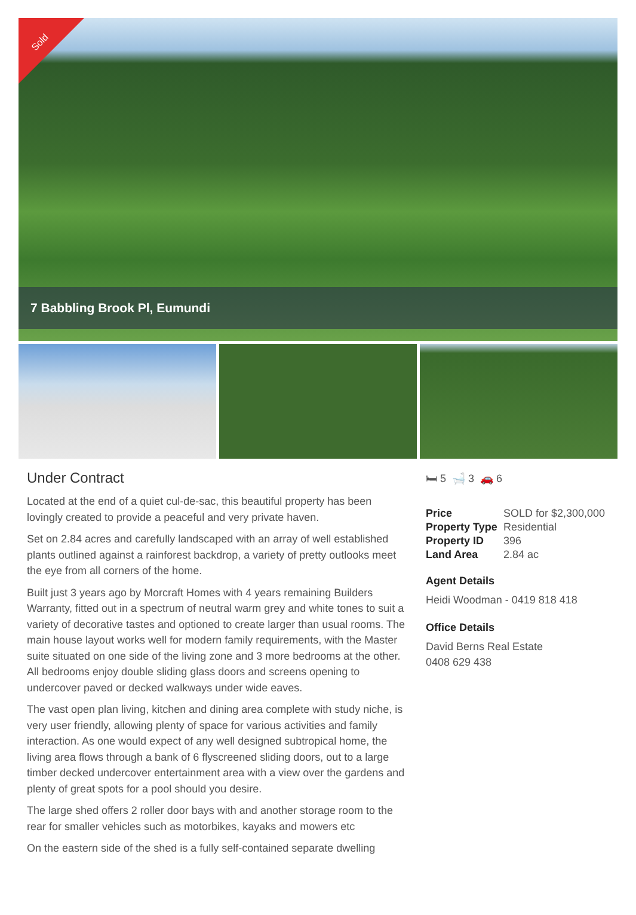Sold
7 Babbling Brook Pl, Eumundi
Under Contract
Located at the end of a quiet cul-de-sac, this beautiful property has been lovingly created to provide a peaceful and very private haven.
Set on 2.84 acres and carefully landscaped with an array of well established plants outlined against a rainforest backdrop, a variety of pretty outlooks meet the eye from all corners of the home.
Built just 3 years ago by Morcraft Homes with 4 years remaining Builders Warranty, fitted out in a spectrum of neutral warm grey and white tones to suit a variety of decorative tastes and optioned to create larger than usual rooms. The main house layout works well for modern family requirements, with the Master suite situated on one side of the living zone and 3 more bedrooms at the other. All bedrooms enjoy double sliding glass doors and screens opening to undercover paved or decked walkways under wide eaves.
The vast open plan living, kitchen and dining area complete with study niche, is very user friendly, allowing plenty of space for various activities and family interaction. As one would expect of any well designed subtropical home, the living area flows through a bank of 6 flyscreened sliding doors, out to a large timber decked undercover entertainment area with a view over the gardens and plenty of great spots for a pool should you desire.
The large shed offers 2 roller door bays with and another storage room to the rear for smaller vehicles such as motorbikes, kayaks and mowers etc
On the eastern side of the shed is a fully self-contained separate dwelling
🛏 5 🛁 3 🚗 6
| Price | SOLD for $2,300,000 |
| Property Type | Residential |
| Property ID | 396 |
| Land Area | 2.84 ac |
Agent Details
Heidi Woodman - 0419 818 418
Office Details
David Berns Real Estate
0408 629 438